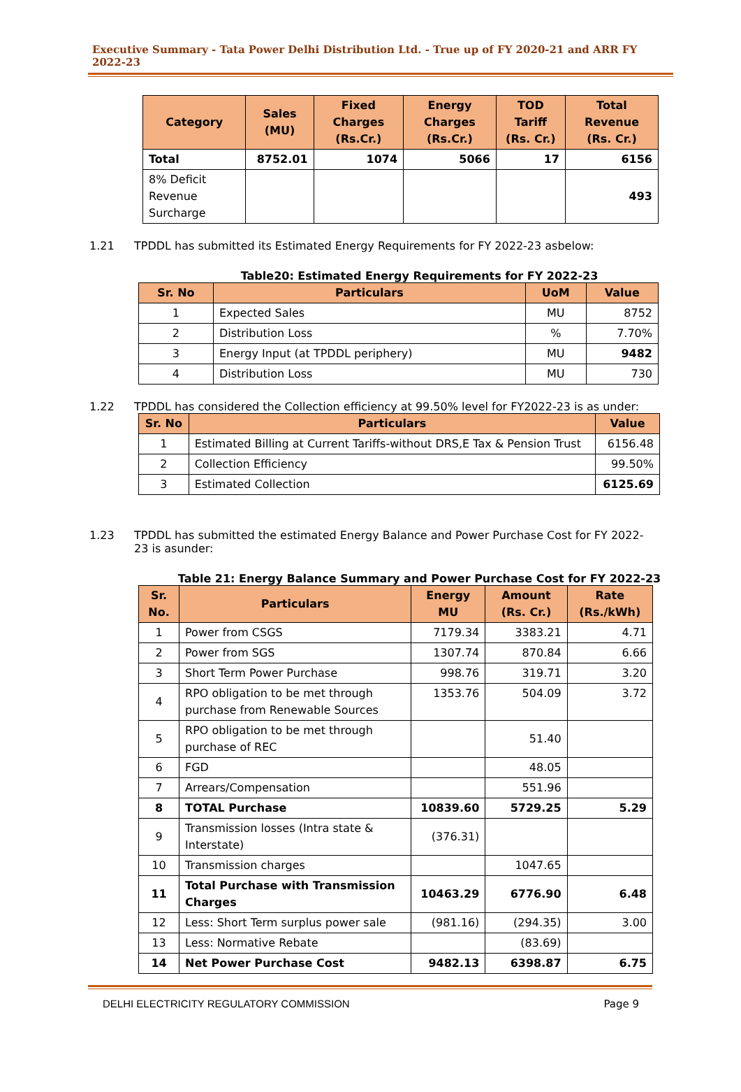Executive Summary - Tata Power Delhi Distribution Ltd. - True up of FY 2020-21 and ARR FY 2022-23
| Category | Sales (MU) | Fixed Charges (Rs.Cr.) | Energy Charges (Rs.Cr.) | TOD Tariff (Rs. Cr.) | Total Revenue (Rs. Cr.) |
| --- | --- | --- | --- | --- | --- |
| Total | 8752.01 | 1074 | 5066 | 17 | 6156 |
| 8% Deficit Revenue Surcharge | | | | | 493 |
1.21 TPDDL has submitted its Estimated Energy Requirements for FY 2022-23 asbelow:
Table20: Estimated Energy Requirements for FY 2022-23
| Sr. No | Particulars | UoM | Value |
| --- | --- | --- | --- |
| 1 | Expected Sales | MU | 8752 |
| 2 | Distribution Loss | % | 7.70% |
| 3 | Energy Input (at TPDDL periphery) | MU | 9482 |
| 4 | Distribution Loss | MU | 730 |
1.22 TPDDL has considered the Collection efficiency at 99.50% level for FY2022-23 is as under:
| Sr. No | Particulars | Value |
| --- | --- | --- |
| 1 | Estimated Billing at Current Tariffs-without DRS,E Tax & Pension Trust | 6156.48 |
| 2 | Collection Efficiency | 99.50% |
| 3 | Estimated Collection | 6125.69 |
1.23 TPDDL has submitted the estimated Energy Balance and Power Purchase Cost for FY 2022-23 is asunder:
Table 21: Energy Balance Summary and Power Purchase Cost for FY 2022-23
| Sr. No. | Particulars | Energy MU | Amount (Rs. Cr.) | Rate (Rs./kWh) |
| --- | --- | --- | --- | --- |
| 1 | Power from CSGS | 7179.34 | 3383.21 | 4.71 |
| 2 | Power from SGS | 1307.74 | 870.84 | 6.66 |
| 3 | Short Term Power Purchase | 998.76 | 319.71 | 3.20 |
| 4 | RPO obligation to be met through purchase from Renewable Sources | 1353.76 | 504.09 | 3.72 |
| 5 | RPO obligation to be met through purchase of REC | | 51.40 | |
| 6 | FGD | | 48.05 | |
| 7 | Arrears/Compensation | | 551.96 | |
| 8 | TOTAL Purchase | 10839.60 | 5729.25 | 5.29 |
| 9 | Transmission losses (Intra state & Interstate) | (376.31) | | |
| 10 | Transmission charges | | 1047.65 | |
| 11 | Total Purchase with Transmission Charges | 10463.29 | 6776.90 | 6.48 |
| 12 | Less: Short Term surplus power sale | (981.16) | (294.35) | 3.00 |
| 13 | Less: Normative Rebate | | (83.69) | |
| 14 | Net Power Purchase Cost | 9482.13 | 6398.87 | 6.75 |
DELHI ELECTRICITY REGULATORY COMMISSION Page 9